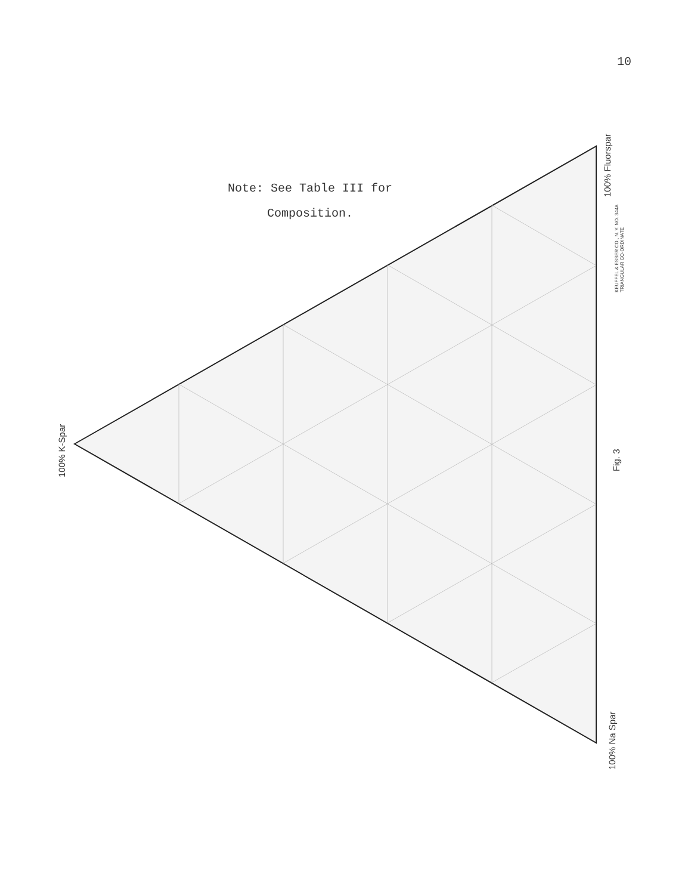10
Note: See Table III for
Composition.
100% K-Spar
100% Fluorspar
100% Na Spar
KEUFFEL & ESSER CO., N. Y. NO. 344A
TRIANGULAR CO-ORDINATE
Fig. 3